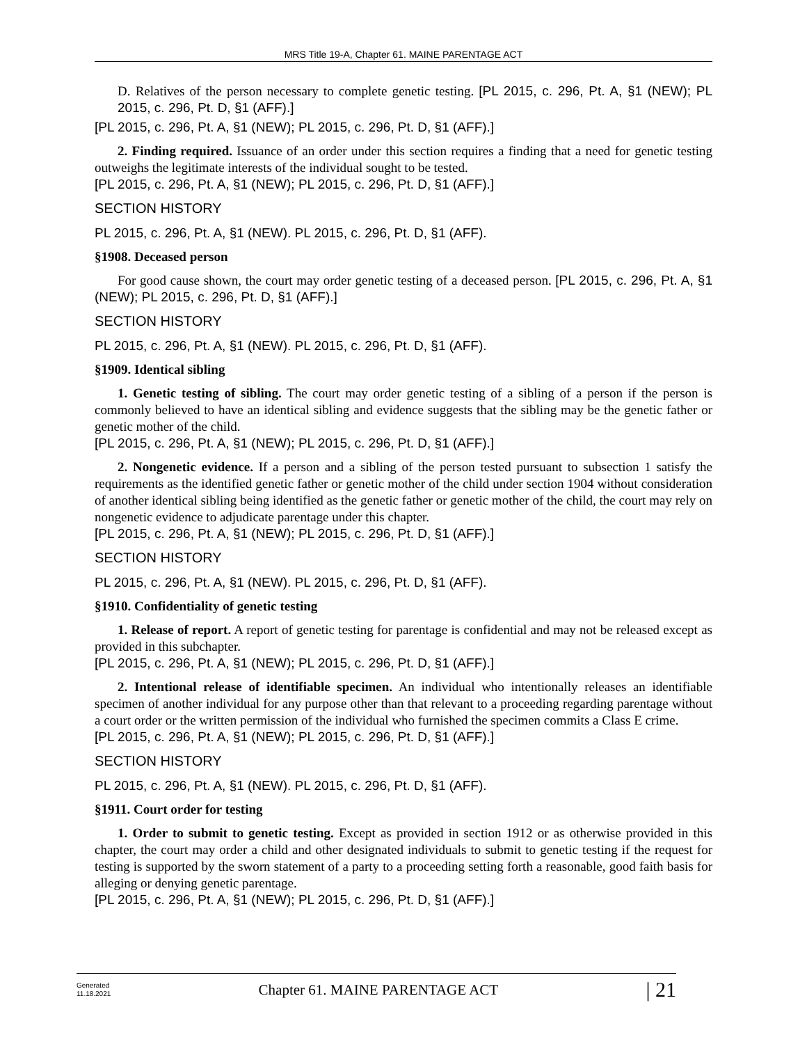MRS Title 19-A, Chapter 61. MAINE PARENTAGE ACT
D. Relatives of the person necessary to complete genetic testing. [PL 2015, c. 296, Pt. A, §1 (NEW); PL 2015, c. 296, Pt. D, §1 (AFF).]
[PL 2015, c. 296, Pt. A, §1 (NEW); PL 2015, c. 296, Pt. D, §1 (AFF).]
2. Finding required. Issuance of an order under this section requires a finding that a need for genetic testing outweighs the legitimate interests of the individual sought to be tested.
[PL 2015, c. 296, Pt. A, §1 (NEW); PL 2015, c. 296, Pt. D, §1 (AFF).]
SECTION HISTORY
PL 2015, c. 296, Pt. A, §1 (NEW). PL 2015, c. 296, Pt. D, §1 (AFF).
§1908. Deceased person
For good cause shown, the court may order genetic testing of a deceased person. [PL 2015, c. 296, Pt. A, §1 (NEW); PL 2015, c. 296, Pt. D, §1 (AFF).]
SECTION HISTORY
PL 2015, c. 296, Pt. A, §1 (NEW). PL 2015, c. 296, Pt. D, §1 (AFF).
§1909. Identical sibling
1. Genetic testing of sibling. The court may order genetic testing of a sibling of a person if the person is commonly believed to have an identical sibling and evidence suggests that the sibling may be the genetic father or genetic mother of the child.
[PL 2015, c. 296, Pt. A, §1 (NEW); PL 2015, c. 296, Pt. D, §1 (AFF).]
2. Nongenetic evidence. If a person and a sibling of the person tested pursuant to subsection 1 satisfy the requirements as the identified genetic father or genetic mother of the child under section 1904 without consideration of another identical sibling being identified as the genetic father or genetic mother of the child, the court may rely on nongenetic evidence to adjudicate parentage under this chapter.
[PL 2015, c. 296, Pt. A, §1 (NEW); PL 2015, c. 296, Pt. D, §1 (AFF).]
SECTION HISTORY
PL 2015, c. 296, Pt. A, §1 (NEW). PL 2015, c. 296, Pt. D, §1 (AFF).
§1910. Confidentiality of genetic testing
1. Release of report. A report of genetic testing for parentage is confidential and may not be released except as provided in this subchapter.
[PL 2015, c. 296, Pt. A, §1 (NEW); PL 2015, c. 296, Pt. D, §1 (AFF).]
2. Intentional release of identifiable specimen. An individual who intentionally releases an identifiable specimen of another individual for any purpose other than that relevant to a proceeding regarding parentage without a court order or the written permission of the individual who furnished the specimen commits a Class E crime.
[PL 2015, c. 296, Pt. A, §1 (NEW); PL 2015, c. 296, Pt. D, §1 (AFF).]
SECTION HISTORY
PL 2015, c. 296, Pt. A, §1 (NEW). PL 2015, c. 296, Pt. D, §1 (AFF).
§1911. Court order for testing
1. Order to submit to genetic testing. Except as provided in section 1912 or as otherwise provided in this chapter, the court may order a child and other designated individuals to submit to genetic testing if the request for testing is supported by the sworn statement of a party to a proceeding setting forth a reasonable, good faith basis for alleging or denying genetic parentage.
[PL 2015, c. 296, Pt. A, §1 (NEW); PL 2015, c. 296, Pt. D, §1 (AFF).]
Generated
11.18.2021
Chapter 61. MAINE PARENTAGE ACT
| 21